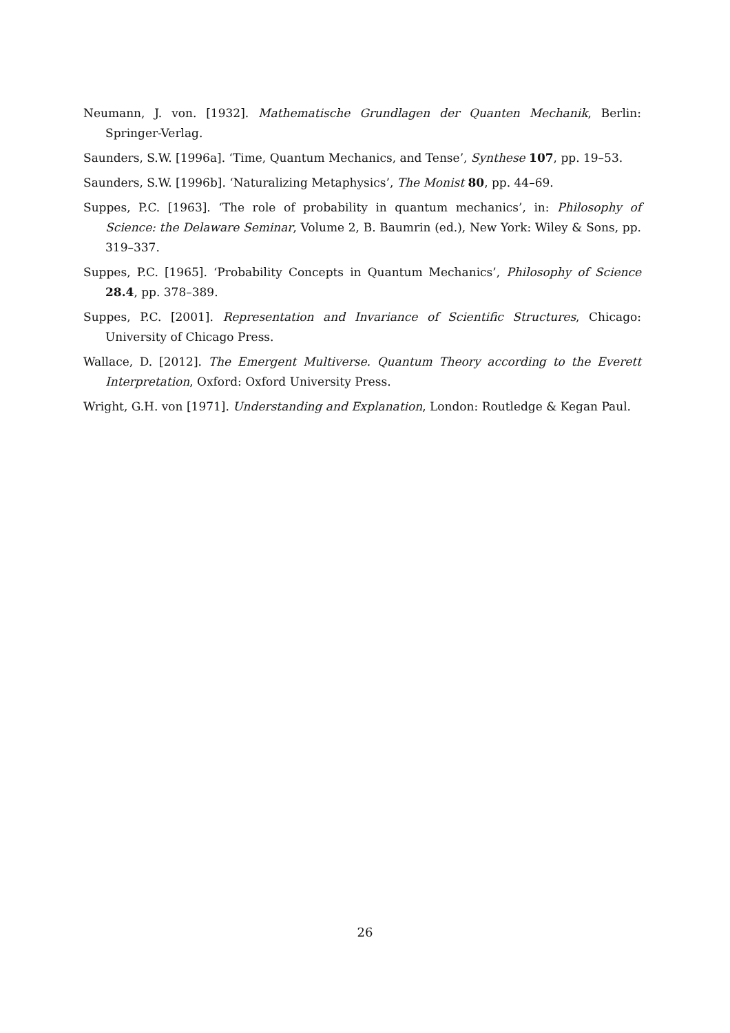Neumann, J. von. [1932]. Mathematische Grundlagen der Quanten Mechanik, Berlin: Springer-Verlag.
Saunders, S.W. [1996a]. ‘Time, Quantum Mechanics, and Tense’, Synthese 107, pp. 19–53.
Saunders, S.W. [1996b]. ‘Naturalizing Metaphysics’, The Monist 80, pp. 44–69.
Suppes, P.C. [1963]. ‘The role of probability in quantum mechanics’, in: Philosophy of Science: the Delaware Seminar, Volume 2, B. Baumrin (ed.), New York: Wiley & Sons, pp. 319–337.
Suppes, P.C. [1965]. ‘Probability Concepts in Quantum Mechanics’, Philosophy of Science 28.4, pp. 378–389.
Suppes, P.C. [2001]. Representation and Invariance of Scientific Structures, Chicago: University of Chicago Press.
Wallace, D. [2012]. The Emergent Multiverse. Quantum Theory according to the Everett Interpretation, Oxford: Oxford University Press.
Wright, G.H. von [1971]. Understanding and Explanation, London: Routledge & Kegan Paul.
26